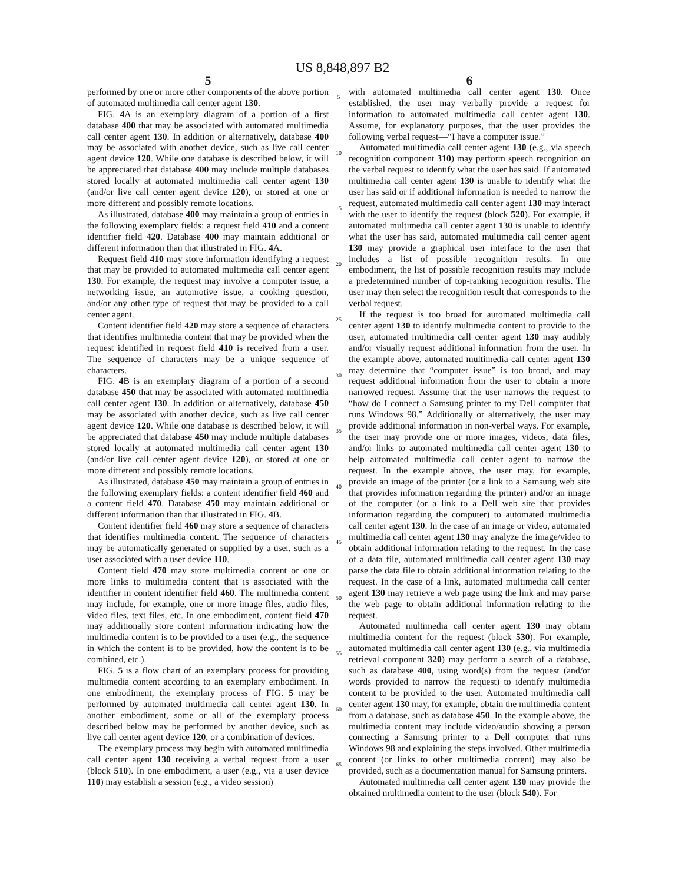US 8,848,897 B2
5
performed by one or more other components of the above portion of automated multimedia call center agent 130.
FIG. 4 A is an exemplary diagram of a portion of a first database 400 that may be associated with automated multimedia call center agent 130. In addition or alternatively, database 400 may be associated with another device, such as live call center agent device 120. While one database is described below, it will be appreciated that database 400 may include multiple databases stored locally at automated multimedia call center agent 130 (and/or live call center agent device 120), or stored at one or more different and possibly remote locations.
As illustrated, database 400 may maintain a group of entries in the following exemplary fields: a request field 410 and a content identifier field 420. Database 400 may maintain additional or different information than that illustrated in FIG. 4 A.
Request field 410 may store information identifying a request that may be provided to automated multimedia call center agent 130. For example, the request may involve a computer issue, a networking issue, an automotive issue, a cooking question, and/or any other type of request that may be provided to a call center agent.
Content identifier field 420 may store a sequence of characters that identifies multimedia content that may be provided when the request identified in request field 410 is received from a user. The sequence of characters may be a unique sequence of characters.
FIG. 4 B is an exemplary diagram of a portion of a second database 450 that may be associated with automated multimedia call center agent 130. In addition or alternatively, database 450 may be associated with another device, such as live call center agent device 120. While one database is described below, it will be appreciated that database 450 may include multiple databases stored locally at automated multimedia call center agent 130 (and/or live call center agent device 120), or stored at one or more different and possibly remote locations.
As illustrated, database 450 may maintain a group of entries in the following exemplary fields: a content identifier field 460 and a content field 470. Database 450 may maintain additional or different information than that illustrated in FIG. 4 B.
Content identifier field 460 may store a sequence of characters that identifies multimedia content. The sequence of characters may be automatically generated or supplied by a user, such as a user associated with a user device 110.
Content field 470 may store multimedia content or one or more links to multimedia content that is associated with the identifier in content identifier field 460. The multimedia content may include, for example, one or more image files, audio files, video files, text files, etc. In one embodiment, content field 470 may additionally store content information indicating how the multimedia content is to be provided to a user (e.g., the sequence in which the content is to be provided, how the content is to be combined, etc.).
FIG. 5 is a flow chart of an exemplary process for providing multimedia content according to an exemplary embodiment. In one embodiment, the exemplary process of FIG. 5 may be performed by automated multimedia call center agent 130. In another embodiment, some or all of the exemplary process described below may be performed by another device, such as live call center agent device 120, or a combination of devices.
The exemplary process may begin with automated multimedia call center agent 130 receiving a verbal request from a user (block 510). In one embodiment, a user (e.g., via a user device 110) may establish a session (e.g., a video session)
5
10
15
20
25
30
35
40
45
50
55
60
65
6
with automated multimedia call center agent 130. Once established, the user may verbally provide a request for information to automated multimedia call center agent 130. Assume, for explanatory purposes, that the user provides the following verbal request—“I have a computer issue.”
Automated multimedia call center agent 130 (e.g., via speech recognition component 310) may perform speech recognition on the verbal request to identify what the user has said. If automated multimedia call center agent 130 is unable to identify what the user has said or if additional information is needed to narrow the request, automated multimedia call center agent 130 may interact with the user to identify the request (block 520). For example, if automated multimedia call center agent 130 is unable to identify what the user has said, automated multimedia call center agent 130 may provide a graphical user interface to the user that includes a list of possible recognition results. In one embodiment, the list of possible recognition results may include a predetermined number of top-ranking recognition results. The user may then select the recognition result that corresponds to the verbal request.
If the request is too broad for automated multimedia call center agent 130 to identify multimedia content to provide to the user, automated multimedia call center agent 130 may audibly and/or visually request additional information from the user. In the example above, automated multimedia call center agent 130 may determine that “computer issue” is too broad, and may request additional information from the user to obtain a more narrowed request. Assume that the user narrows the request to “how do I connect a Samsung printer to my Dell computer that runs Windows 98.” Additionally or alternatively, the user may provide additional information in non-verbal ways. For example, the user may provide one or more images, videos, data files, and/or links to automated multimedia call center agent 130 to help automated multimedia call center agent to narrow the request. In the example above, the user may, for example, provide an image of the printer (or a link to a Samsung web site that provides information regarding the printer) and/or an image of the computer (or a link to a Dell web site that provides information regarding the computer) to automated multimedia call center agent 130. In the case of an image or video, automated multimedia call center agent 130 may analyze the image/video to obtain additional information relating to the request. In the case of a data file, automated multimedia call center agent 130 may parse the data file to obtain additional information relating to the request. In the case of a link, automated multimedia call center agent 130 may retrieve a web page using the link and may parse the web page to obtain additional information relating to the request.
Automated multimedia call center agent 130 may obtain multimedia content for the request (block 530). For example, automated multimedia call center agent 130 (e.g., via multimedia retrieval component 320) may perform a search of a database, such as database 400, using word(s) from the request (and/or words provided to narrow the request) to identify multimedia content to be provided to the user. Automated multimedia call center agent 130 may, for example, obtain the multimedia content from a database, such as database 450. In the example above, the multimedia content may include video/audio showing a person connecting a Samsung printer to a Dell computer that runs Windows 98 and explaining the steps involved. Other multimedia content (or links to other multimedia content) may also be provided, such as a documentation manual for Samsung printers.
Automated multimedia call center agent 130 may provide the obtained multimedia content to the user (block 540). For